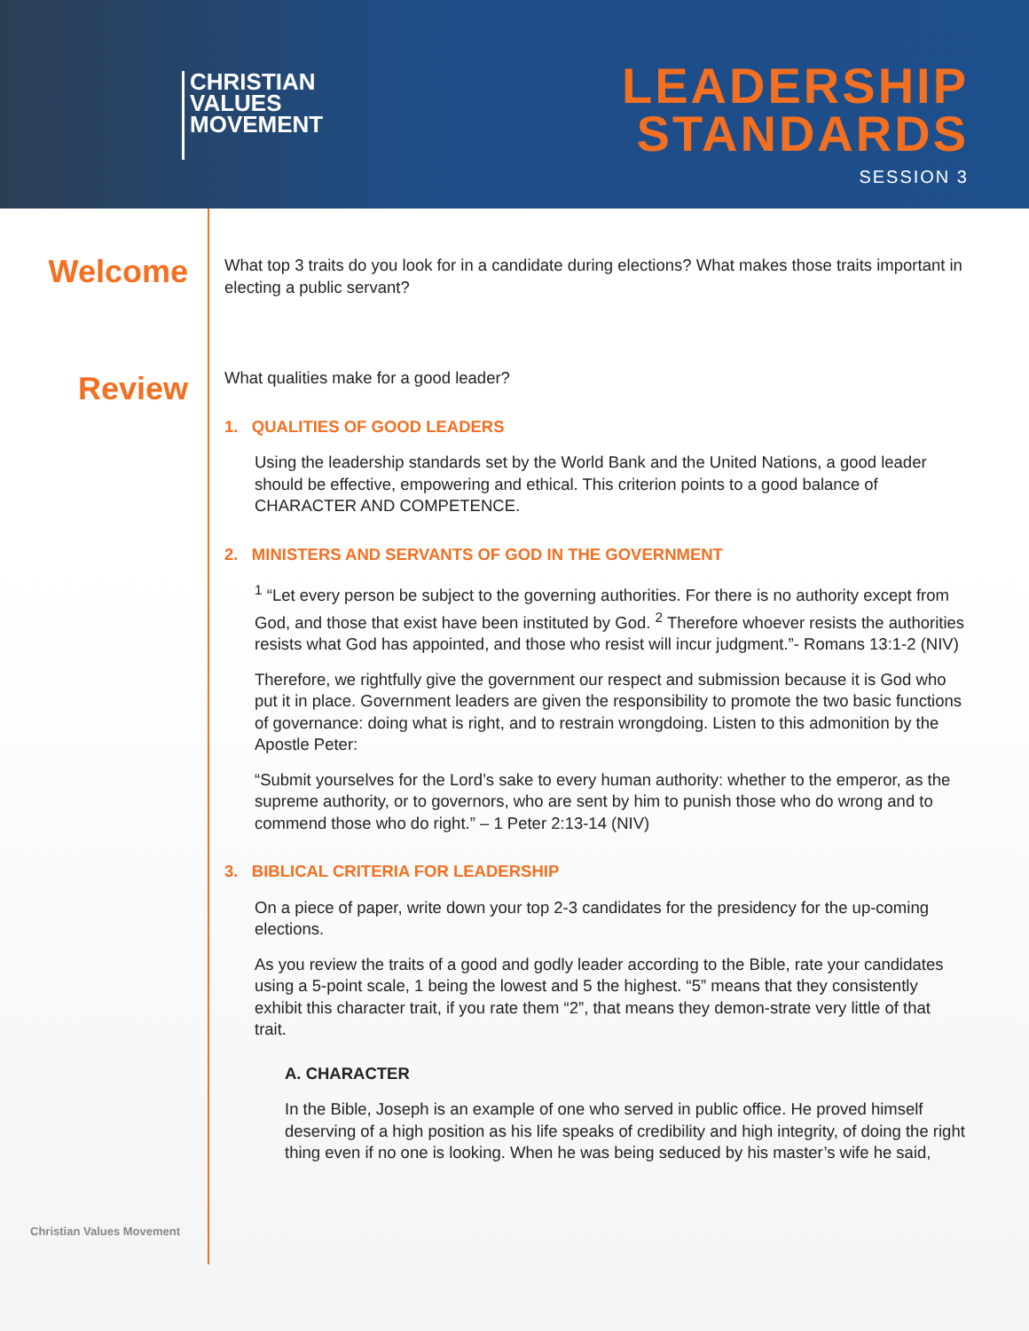CHRISTIAN
VALUES
MOVEMENT
LEADERSHIP
STANDARDS
SESSION 3
Welcome
Review
Christian Values Movement
What top 3 traits do you look for in a candidate during elections? What makes those traits important in electing a public servant?
What qualities make for a good leader?
1. QUALITIES OF GOOD LEADERS
Using the leadership standards set by the World Bank and the United Nations, a good leader should be effective, empowering and ethical. This criterion points to a good balance of CHARACTER AND COMPETENCE.
2. MINISTERS AND SERVANTS OF GOD IN THE GOVERNMENT
<sup>1</sup> “Let every person be subject to the governing authorities. For there is no authority except from God, and those that exist have been instituted by God. <sup>2</sup> Therefore whoever resists the authorities resists what God has appointed, and those who resist will incur judgment.”- Romans 13:1-2 (NIV)
Therefore, we rightfully give the government our respect and submission because it is God who put it in place. Government leaders are given the responsibility to promote the two basic functions of governance: doing what is right, and to restrain wrongdoing. Listen to this admonition by the Apostle Peter:
“Submit yourselves for the Lord’s sake to every human authority: whether to the emperor, as the supreme authority, or to governors, who are sent by him to punish those who do wrong and to commend those who do right.” – 1 Peter 2:13-14 (NIV)
3. BIBLICAL CRITERIA FOR LEADERSHIP
On a piece of paper, write down your top 2-3 candidates for the presidency for the up-coming elections.
As you review the traits of a good and godly leader according to the Bible, rate your candidates using a 5-point scale, 1 being the lowest and 5 the highest. “5” means that they consistently exhibit this character trait, if you rate them “2”, that means they demon-strate very little of that trait.
A. CHARACTER
In the Bible, Joseph is an example of one who served in public office. He proved himself deserving of a high position as his life speaks of credibility and high integrity, of doing the right thing even if no one is looking. When he was being seduced by his master’s wife he said,